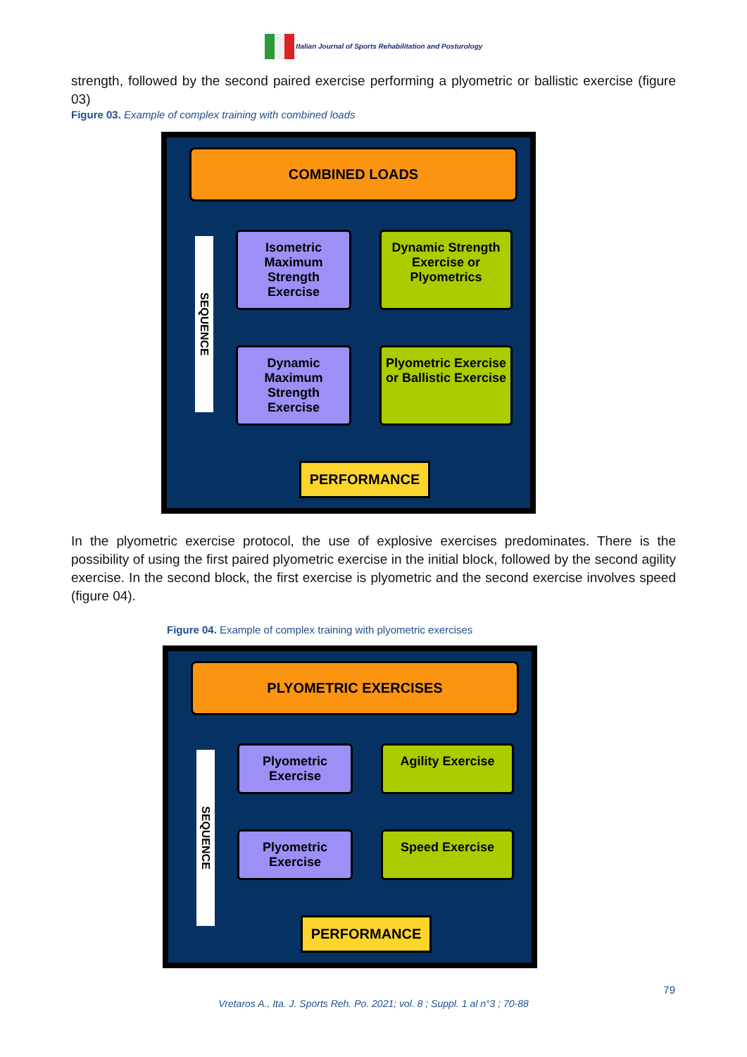Italian Journal of Sports Rehabilitation and Posturology
strength, followed by the second paired exercise performing a plyometric or ballistic exercise (figure 03)
Figure 03. Example of complex training with combined loads
COMBINED LOADS
SEQUENCE
Isometric Maximum Strength Exercise
Dynamic Strength Exercise or Plyometrics
Dynamic Maximum Strength Exercise
Plyometric Exercise or Ballistic Exercise
PERFORMANCE
In the plyometric exercise protocol, the use of explosive exercises predominates. There is the possibility of using the first paired plyometric exercise in the initial block, followed by the second agility exercise. In the second block, the first exercise is plyometric and the second exercise involves speed (figure 04).
Figure 04. Example of complex training with plyometric exercises
PLYOMETRIC EXERCISES
SEQUENCE
Plyometric Exercise
Agility Exercise
Plyometric Exercise
Speed Exercise
PERFORMANCE
79
Vretaros A., Ita. J. Sports Reh. Po. 2021; vol. 8 ; Suppl. 1 al n°3 ; 70-88